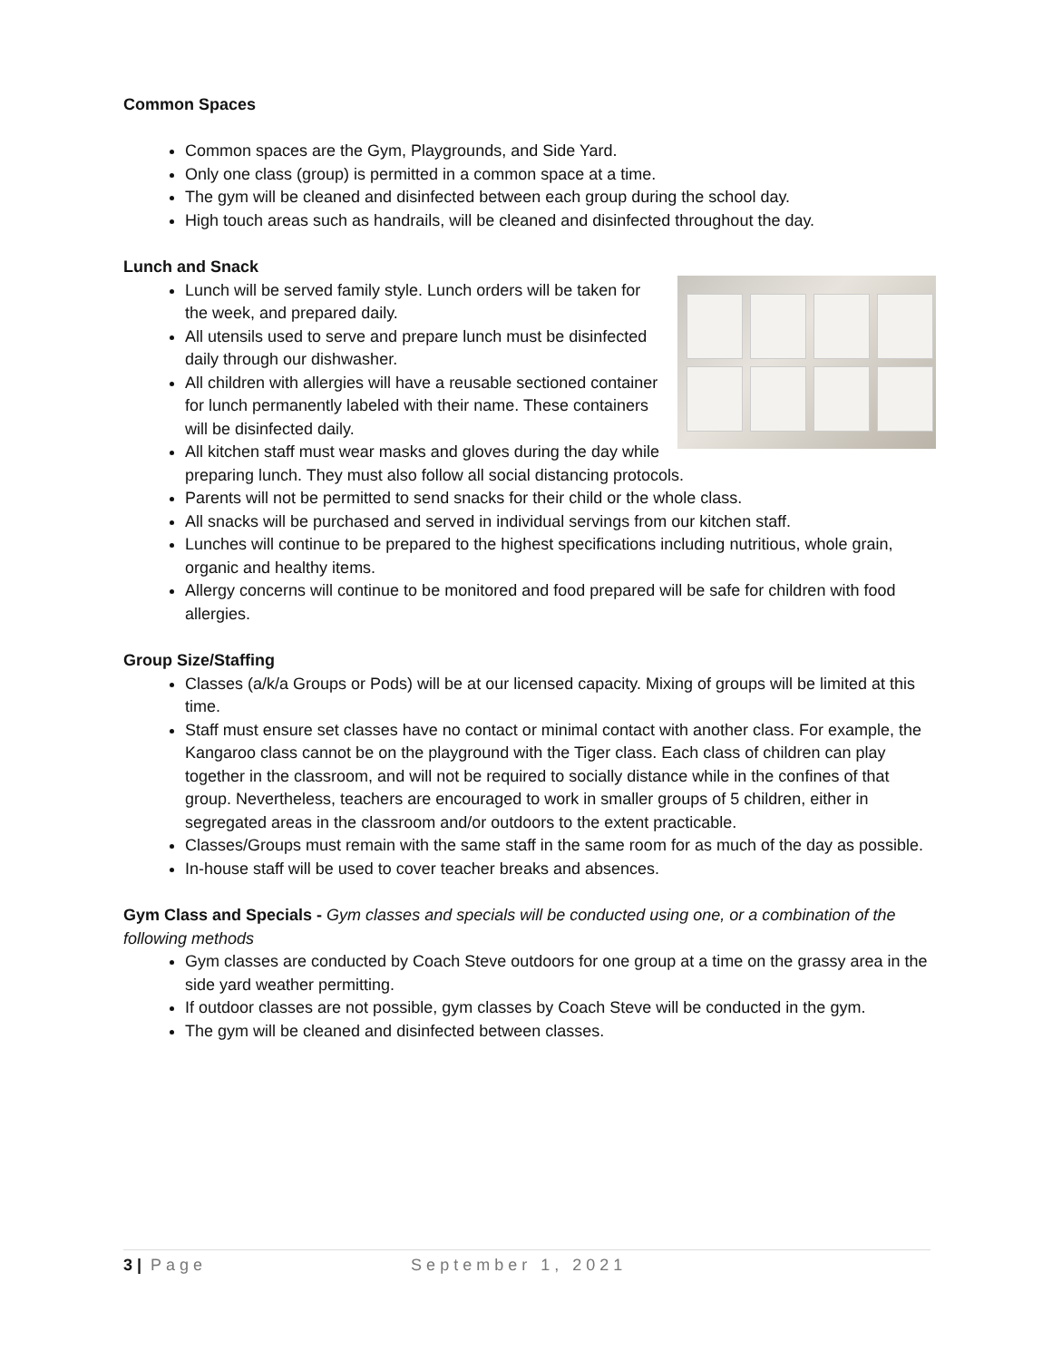Common Spaces
Common spaces are the Gym, Playgrounds, and Side Yard.
Only one class (group) is permitted in a common space at a time.
The gym will be cleaned and disinfected between each group during the school day.
High touch areas such as handrails, will be cleaned and disinfected throughout the day.
Lunch and Snack
Lunch will be served family style. Lunch orders will be taken for the week, and prepared daily.
All utensils used to serve and prepare lunch must be disinfected daily through our dishwasher.
All children with allergies will have a reusable sectioned container for lunch permanently labeled with their name. These containers will be disinfected daily.
All kitchen staff must wear masks and gloves during the day while preparing lunch. They must also follow all social distancing protocols.
Parents will not be permitted to send snacks for their child or the whole class.
All snacks will be purchased and served in individual servings from our kitchen staff.
Lunches will continue to be prepared to the highest specifications including nutritious, whole grain, organic and healthy items.
Allergy concerns will continue to be monitored and food prepared will be safe for children with food allergies.
Group Size/Staffing
Classes (a/k/a Groups or Pods) will be at our licensed capacity. Mixing of groups will be limited at this time.
Staff must ensure set classes have no contact or minimal contact with another class. For example, the Kangaroo class cannot be on the playground with the Tiger class. Each class of children can play together in the classroom, and will not be required to socially distance while in the confines of that group. Nevertheless, teachers are encouraged to work in smaller groups of 5 children, either in segregated areas in the classroom and/or outdoors to the extent practicable.
Classes/Groups must remain with the same staff in the same room for as much of the day as possible.
In-house staff will be used to cover teacher breaks and absences.
Gym Class and Specials - Gym classes and specials will be conducted using one, or a combination of the following methods
Gym classes are conducted by Coach Steve outdoors for one group at a time on the grassy area in the side yard weather permitting.
If outdoor classes are not possible, gym classes by Coach Steve will be conducted in the gym.
The gym will be cleaned and disinfected between classes.
3 | Page September 1, 2021